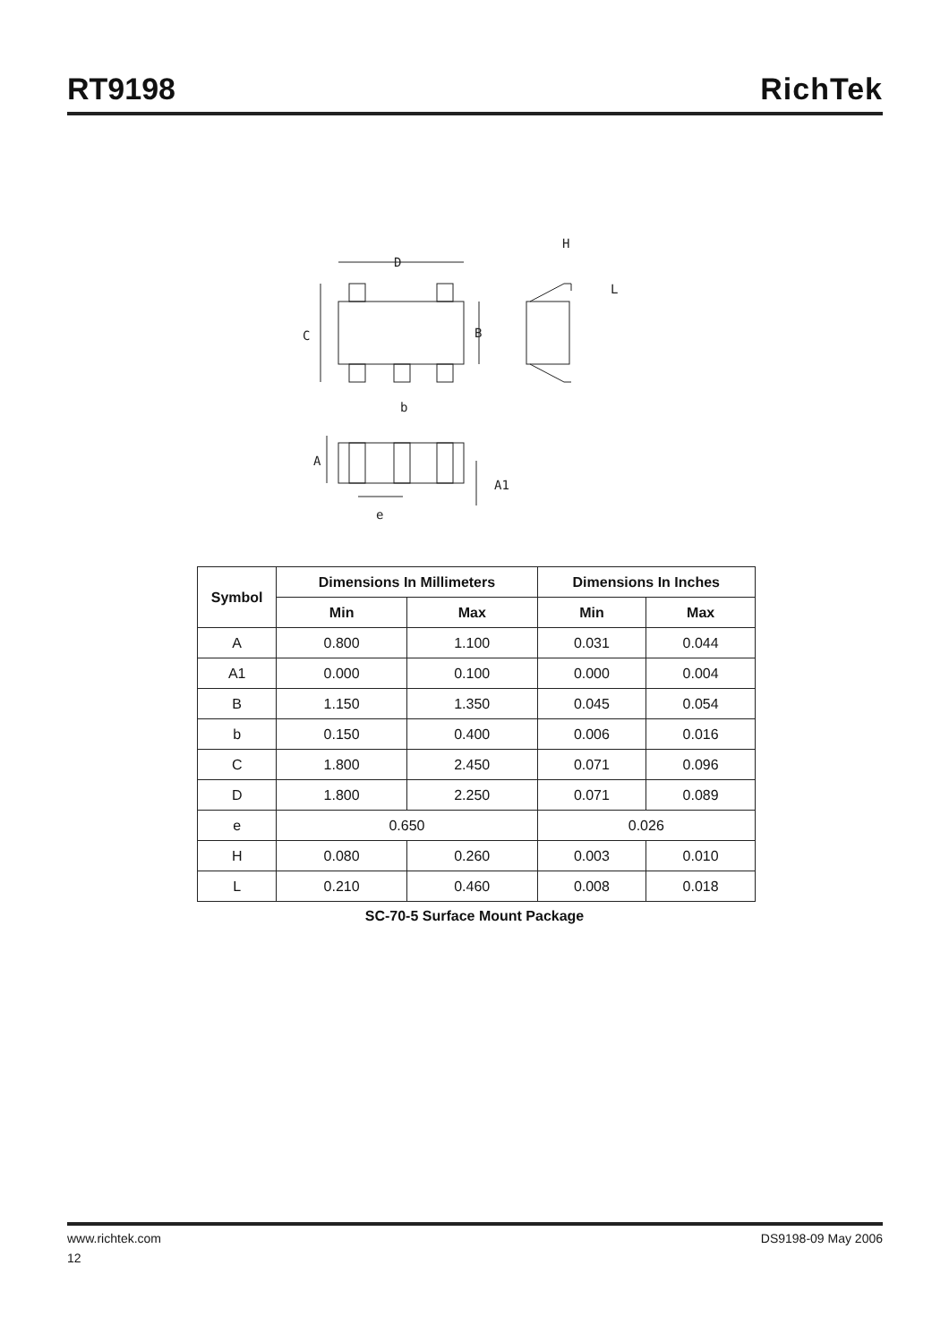RT9198
RichTek
D
C
B
H
L
b
A
A1
e
| Symbol | Dimensions In Millimeters | | Dimensions In Inches | |
| --- | --- | --- | --- | --- |
| | Min | Max | Min | Max |
| A | 0.800 | 1.100 | 0.031 | 0.044 |
| A1 | 0.000 | 0.100 | 0.000 | 0.004 |
| B | 1.150 | 1.350 | 0.045 | 0.054 |
| b | 0.150 | 0.400 | 0.006 | 0.016 |
| C | 1.800 | 2.450 | 0.071 | 0.096 |
| D | 1.800 | 2.250 | 0.071 | 0.089 |
| e | 0.650 | | 0.026 | |
| H | 0.080 | 0.260 | 0.003 | 0.010 |
| L | 0.210 | 0.460 | 0.008 | 0.018 |
SC-70-5 Surface Mount Package
www.richtek.com DS9198-09 May 2006
12